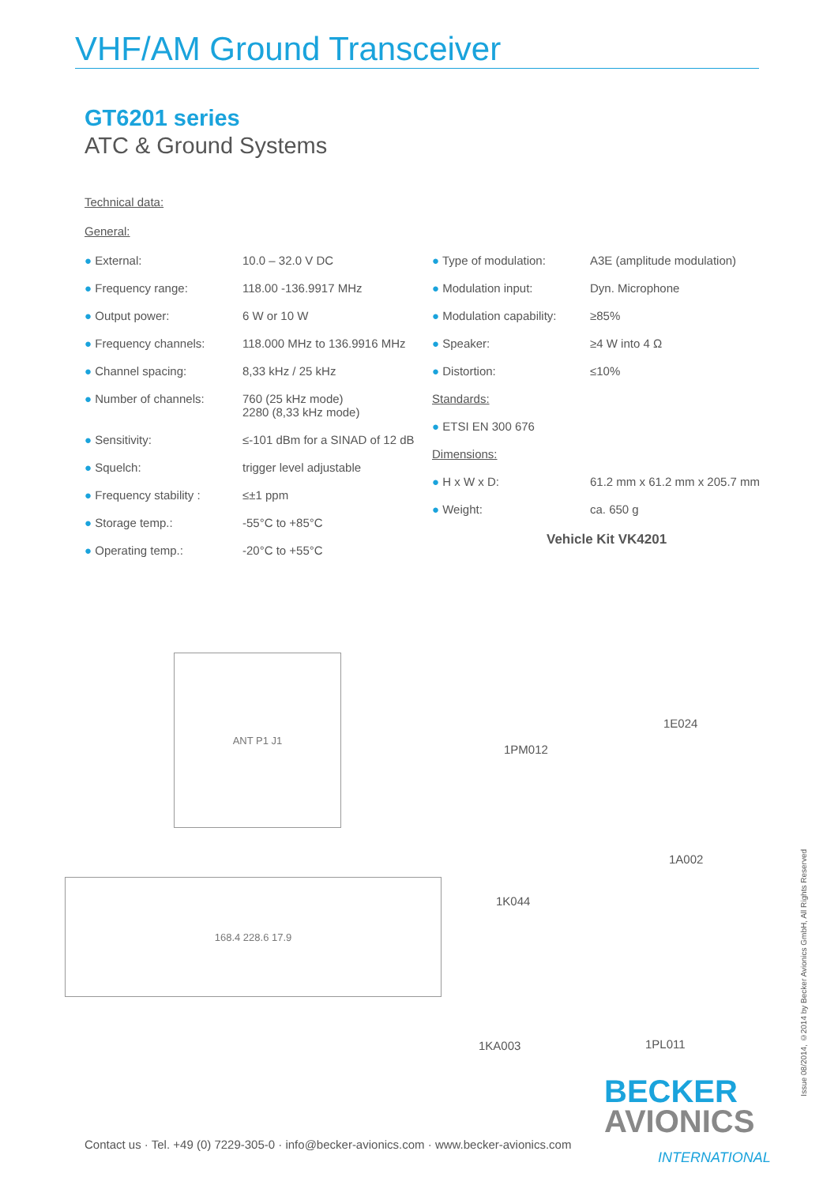VHF/AM Ground Transceiver
GT6201 series
ATC & Ground Systems
Technical data:
General:
● External: 10.0 – 32.0 V DC
● Frequency range: 118.00 -136.9917 MHz
● Output power: 6 W or 10 W
● Frequency channels: 118.000 MHz to 136.9916 MHz
● Channel spacing: 8,33 kHz / 25 kHz
● Number of channels: 760 (25 kHz mode)
2280 (8,33 kHz mode)
● Sensitivity: ≤-101 dBm for a SINAD of 12 dB
● Squelch: trigger level adjustable
● Frequency stability : ≤±1 ppm
● Storage temp.: -55°C to +85°C
● Operating temp.: -20°C to +55°C
● Type of modulation: A3E (amplitude modulation)
● Modulation input: Dyn. Microphone
● Modulation capability: ≥85%
● Speaker: ≥4 W into 4 Ω
● Distortion: ≤10%
Standards:
● ETSI EN 300 676
Dimensions:
● H x W x D: 61.2 mm x 61.2 mm x 205.7 mm
● Weight: ca. 650 g
Vehicle Kit VK4201
ANT P1 J1
168.4 228.6 17.9
1PM012
1E024
1A002
1K044
1KA003 1PL011
Issue 08/2014, ©2014 by Becker Avionics GmbH, All Rights Reserved
Contact us · Tel. +49 (0) 7229-305-0 · info@becker-avionics.com · www.becker-avionics.com
BECKER
AVIONICS
INTERNATIONAL